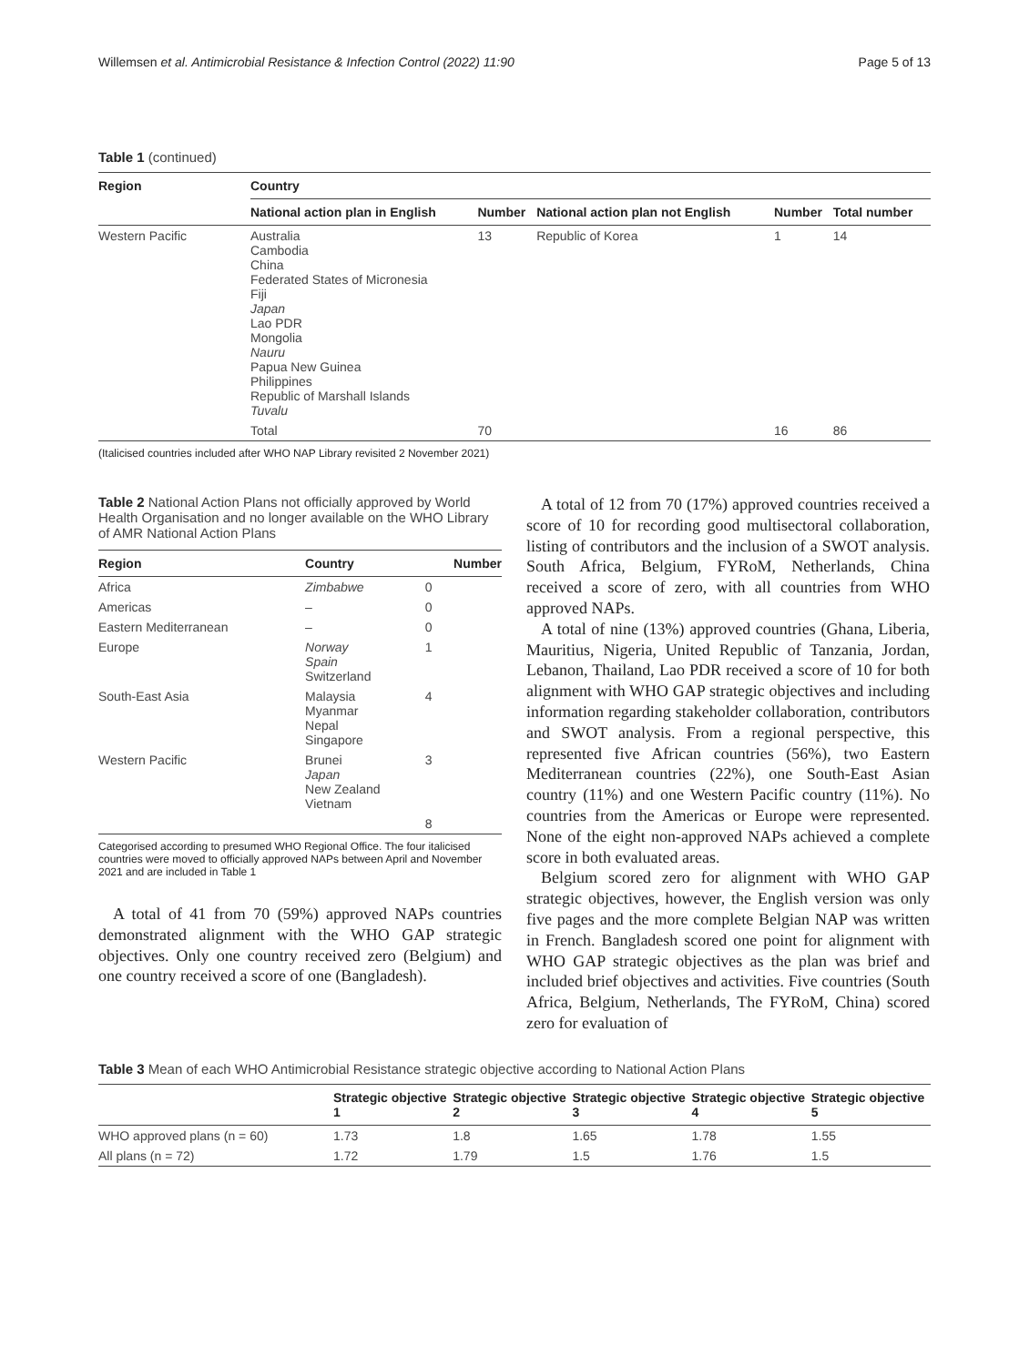Willemsen et al. Antimicrobial Resistance & Infection Control (2022) 11:90 Page 5 of 13
Table 1 (continued)
| Region | Country | | | | |
| --- | --- | --- | --- | --- | --- |
| | National action plan in English | Number | National action plan not English | Number | Total number |
| Western Pacific | Australia Cambodia China Federated States of Micronesia Fiji Japan Lao PDR Mongolia Nauru Papua New Guinea Philippines Republic of Marshall Islands Tuvalu | 13 | Republic of Korea | 1 | 14 |
| | Total | 70 | | 16 | 86 |
(Italicised countries included after WHO NAP Library revisited 2 November 2021)
Table 2 National Action Plans not officially approved by World Health Organisation and no longer available on the WHO Library of AMR National Action Plans
| Region | Country | Number |
| --- | --- | --- |
| Africa | Zimbabwe | 0 |
| Americas | – | 0 |
| Eastern Mediterranean | – | 0 |
| Europe | Norway Spain Switzerland | 1 |
| South-East Asia | Malaysia Myanmar Nepal Singapore | 4 |
| Western Pacific | Brunei Japan New Zealand Vietnam | 3 |
| | | 8 |
Categorised according to presumed WHO Regional Office. The four italicised countries were moved to officially approved NAPs between April and November 2021 and are included in Table 1
A total of 41 from 70 (59%) approved NAPs countries demonstrated alignment with the WHO GAP strategic objectives. Only one country received zero (Belgium) and one country received a score of one (Bangladesh).
A total of 12 from 70 (17%) approved countries received a score of 10 for recording good multisectoral collaboration, listing of contributors and the inclusion of a SWOT analysis. South Africa, Belgium, FYRoM, Netherlands, China received a score of zero, with all countries from WHO approved NAPs.
A total of nine (13%) approved countries (Ghana, Liberia, Mauritius, Nigeria, United Republic of Tanzania, Jordan, Lebanon, Thailand, Lao PDR received a score of 10 for both alignment with WHO GAP strategic objectives and including information regarding stakeholder collaboration, contributors and SWOT analysis. From a regional perspective, this represented five African countries (56%), two Eastern Mediterranean countries (22%), one South-East Asian country (11%) and one Western Pacific country (11%). No countries from the Americas or Europe were represented. None of the eight non-approved NAPs achieved a complete score in both evaluated areas.
Belgium scored zero for alignment with WHO GAP strategic objectives, however, the English version was only five pages and the more complete Belgian NAP was written in French. Bangladesh scored one point for alignment with WHO GAP strategic objectives as the plan was brief and included brief objectives and activities. Five countries (South Africa, Belgium, Netherlands, The FYRoM, China) scored zero for evaluation of
Table 3 Mean of each WHO Antimicrobial Resistance strategic objective according to National Action Plans
| | Strategic objective 1 | Strategic objective 2 | Strategic objective 3 | Strategic objective 4 | Strategic objective 5 |
| --- | --- | --- | --- | --- | --- |
| WHO approved plans (n = 60) | 1.73 | 1.8 | 1.65 | 1.78 | 1.55 |
| All plans (n = 72) | 1.72 | 1.79 | 1.5 | 1.76 | 1.5 |